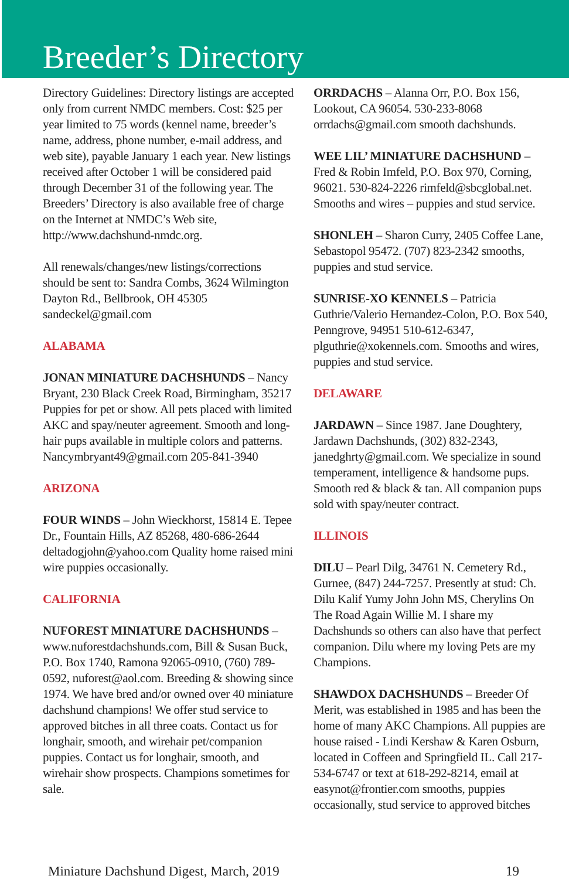Breeder’s Directory
Directory Guidelines: Directory listings are accepted only from current NMDC members. Cost: $25 per year limited to 75 words (kennel name, breeder’s name, address, phone number, e-mail address, and web site), payable January 1 each year. New listings received after October 1 will be considered paid through December 31 of the following year. The Breeders’ Directory is also available free of charge on the Internet at NMDC’s Web site, http://www.dachshund-nmdc.org.
All renewals/changes/new listings/corrections should be sent to: Sandra Combs, 3624 Wilmington Dayton Rd., Bellbrook, OH 45305 sandeckel@gmail.com
ALABAMA
JONAN MINIATURE DACHSHUNDS – Nancy Bryant, 230 Black Creek Road, Birmingham, 35217 Puppies for pet or show. All pets placed with limited AKC and spay/neuter agreement. Smooth and long-hair pups available in multiple colors and patterns. Nancymbryant49@gmail.com 205-841-3940
ARIZONA
FOUR WINDS – John Wieckhorst, 15814 E. Tepee Dr., Fountain Hills, AZ 85268, 480-686-2644 deltadogjohn@yahoo.com Quality home raised mini wire puppies occasionally.
CALIFORNIA
NUFOREST MINIATURE DACHSHUNDS – www.nuforestdachshunds.com, Bill & Susan Buck, P.O. Box 1740, Ramona 92065-0910, (760) 789-0592, nuforest@aol.com. Breeding & showing since 1974. We have bred and/or owned over 40 miniature dachshund champions! We offer stud service to approved bitches in all three coats. Contact us for longhair, smooth, and wirehair pet/companion puppies. Contact us for longhair, smooth, and wirehair show prospects. Champions sometimes for sale.
ORRDACHS – Alanna Orr, P.O. Box 156, Lookout, CA 96054. 530-233-8068 orrdachs@gmail.com smooth dachshunds.
WEE LIL’ MINIATURE DACHSHUND – Fred & Robin Imfeld, P.O. Box 970, Corning, 96021. 530-824-2226 rimfeld@sbcglobal.net. Smooths and wires – puppies and stud service.
SHONLEH – Sharon Curry, 2405 Coffee Lane, Sebastopol 95472. (707) 823-2342 smooths, puppies and stud service.
SUNRISE-XO KENNELS – Patricia Guthrie/Valerio Hernandez-Colon, P.O. Box 540, Penngrove, 94951 510-612-6347, plguthrie@xokennels.com. Smooths and wires, puppies and stud service.
DELAWARE
JARDAWN – Since 1987. Jane Doughtery, Jardawn Dachshunds, (302) 832-2343, janedghrty@gmail.com. We specialize in sound temperament, intelligence & handsome pups. Smooth red & black & tan. All companion pups sold with spay/neuter contract.
ILLINOIS
DILU – Pearl Dilg, 34761 N. Cemetery Rd., Gurnee, (847) 244-7257. Presently at stud: Ch. Dilu Kalif Yumy John John MS, Cherylins On The Road Again Willie M. I share my Dachshunds so others can also have that perfect companion. Dilu where my loving Pets are my Champions.
SHAWDOX DACHSHUNDS – Breeder Of Merit, was established in 1985 and has been the home of many AKC Champions. All puppies are house raised - Lindi Kershaw & Karen Osburn, located in Coffeen and Springfield IL. Call 217-534-6747 or text at 618-292-8214, email at easynot@frontier.com smooths, puppies occasionally, stud service to approved bitches
Miniature Dachshund Digest, March, 2019 19